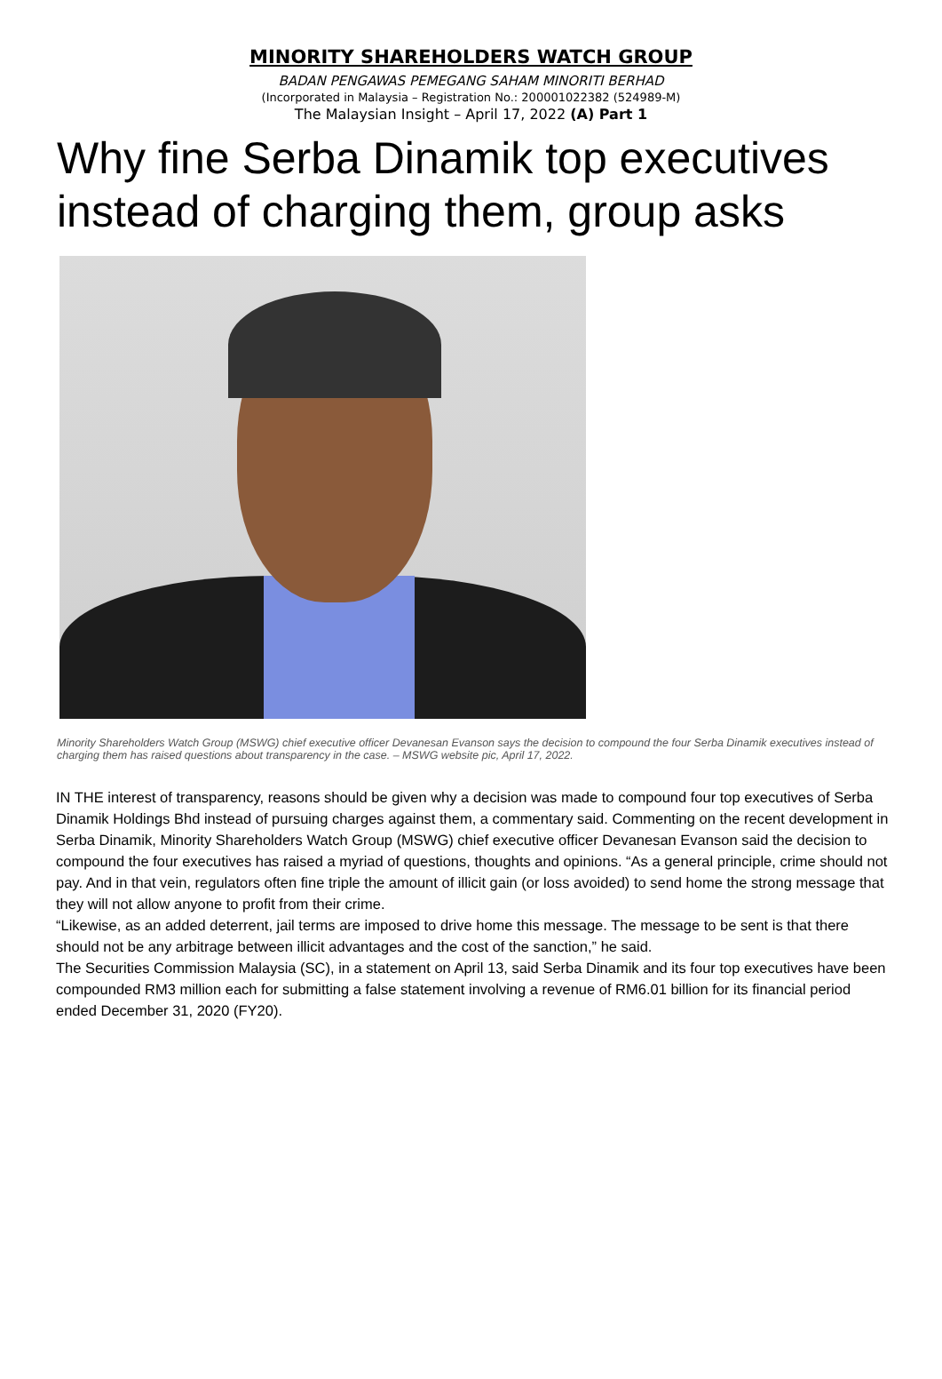MINORITY SHAREHOLDERS WATCH GROUP
BADAN PENGAWAS PEMEGANG SAHAM MINORITI BERHAD
(Incorporated in Malaysia – Registration No.: 200001022382 (524989-M)
The Malaysian Insight – April 17, 2022 (A) Part 1
Why fine Serba Dinamik top executives instead of charging them, group asks
Minority Shareholders Watch Group (MSWG) chief executive officer Devanesan Evanson says the decision to compound the four Serba Dinamik executives instead of charging them has raised questions about transparency in the case. – MSWG website pic, April 17, 2022.
IN THE interest of transparency, reasons should be given why a decision was made to compound four top executives of Serba Dinamik Holdings Bhd instead of pursuing charges against them, a commentary said. Commenting on the recent development in Serba Dinamik, Minority Shareholders Watch Group (MSWG) chief executive officer Devanesan Evanson said the decision to compound the four executives has raised a myriad of questions, thoughts and opinions. “As a general principle, crime should not pay. And in that vein, regulators often fine triple the amount of illicit gain (or loss avoided) to send home the strong message that they will not allow anyone to profit from their crime.
“Likewise, as an added deterrent, jail terms are imposed to drive home this message. The message to be sent is that there should not be any arbitrage between illicit advantages and the cost of the sanction,” he said.
The Securities Commission Malaysia (SC), in a statement on April 13, said Serba Dinamik and its four top executives have been compounded RM3 million each for submitting a false statement involving a revenue of RM6.01 billion for its financial period ended December 31, 2020 (FY20).